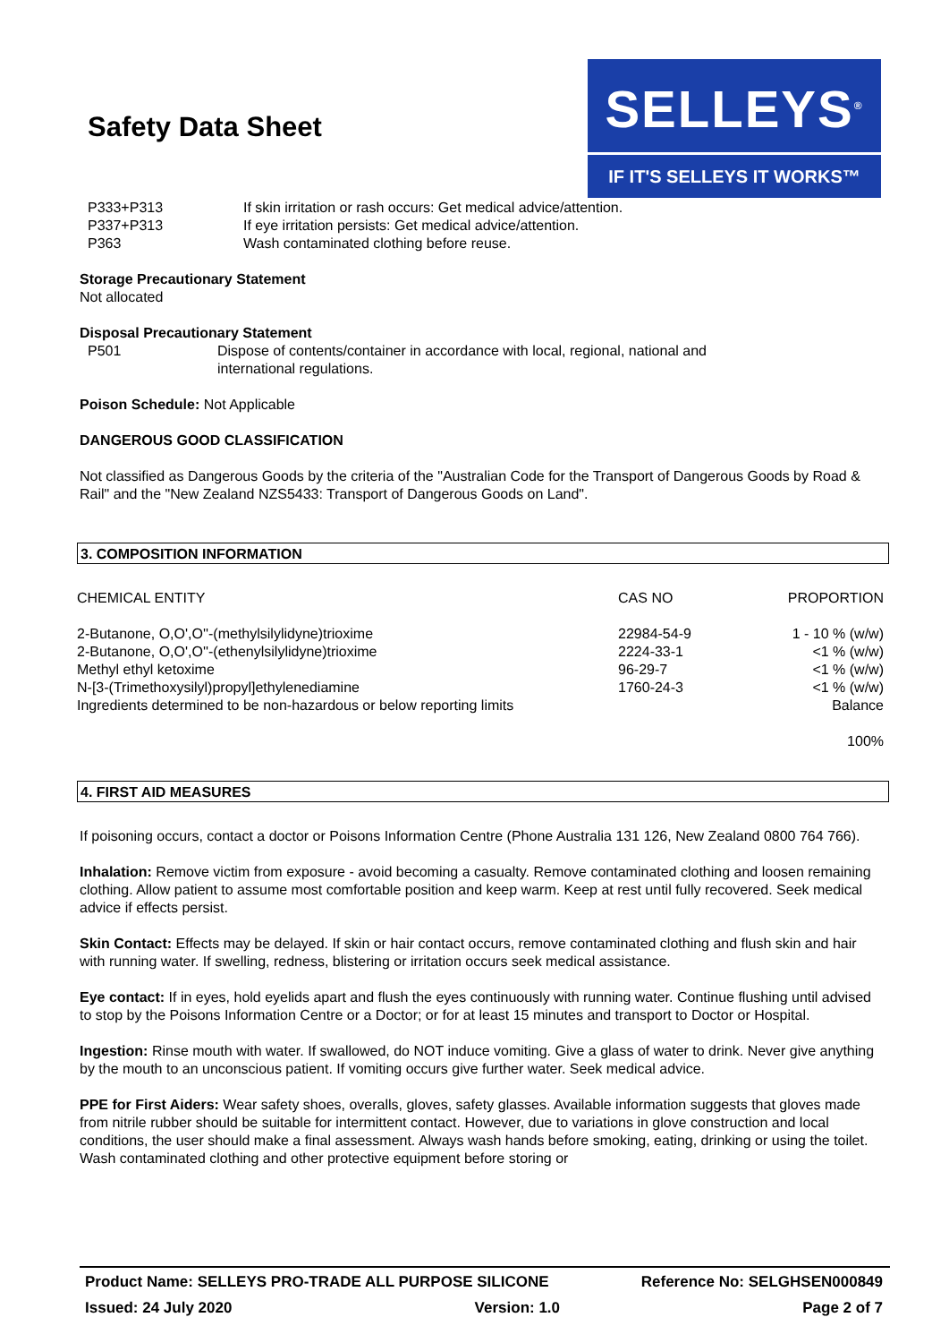Safety Data Sheet
SELLEYS<sup>®</sup>
IF IT'S SELLEYS IT WORKS™
P333+P313 If skin irritation or rash occurs: Get medical advice/attention.
P337+P313 If eye irritation persists: Get medical advice/attention.
P363 Wash contaminated clothing before reuse.
Storage Precautionary Statement
Not allocated
Disposal Precautionary Statement
P501 Dispose of contents/container in accordance with local, regional, national and
international regulations.
Poison Schedule: Not Applicable
DANGEROUS GOOD CLASSIFICATION
Not classified as Dangerous Goods by the criteria of the "Australian Code for the Transport of Dangerous Goods by Road & Rail" and the "New Zealand NZS5433: Transport of Dangerous Goods on Land".
3. COMPOSITION INFORMATION
| CHEMICAL ENTITY | CAS NO | PROPORTION |
| --- | --- | --- |
| 2-Butanone, O,O',O''-(methylsilylidyne)trioxime | 22984-54-9 | 1 - 10 % (w/w) |
| 2-Butanone, O,O',O''-(ethenylsilylidyne)trioxime | 2224-33-1 | <1 % (w/w) |
| Methyl ethyl ketoxime | 96-29-7 | <1 % (w/w) |
| N-[3-(Trimethoxysilyl)propyl]ethylenediamine | 1760-24-3 | <1 % (w/w) |
| Ingredients determined to be non-hazardous or below reporting limits | | Balance |
| | | 100% |
4. FIRST AID MEASURES
If poisoning occurs, contact a doctor or Poisons Information Centre (Phone Australia 131 126, New Zealand 0800 764 766).
Inhalation: Remove victim from exposure - avoid becoming a casualty. Remove contaminated clothing and loosen remaining clothing. Allow patient to assume most comfortable position and keep warm. Keep at rest until fully recovered. Seek medical advice if effects persist.
Skin Contact: Effects may be delayed. If skin or hair contact occurs, remove contaminated clothing and flush skin and hair with running water. If swelling, redness, blistering or irritation occurs seek medical assistance.
Eye contact: If in eyes, hold eyelids apart and flush the eyes continuously with running water. Continue flushing until advised to stop by the Poisons Information Centre or a Doctor; or for at least 15 minutes and transport to Doctor or Hospital.
Ingestion: Rinse mouth with water. If swallowed, do NOT induce vomiting. Give a glass of water to drink. Never give anything by the mouth to an unconscious patient. If vomiting occurs give further water. Seek medical advice.
PPE for First Aiders: Wear safety shoes, overalls, gloves, safety glasses. Available information suggests that gloves made from nitrile rubber should be suitable for intermittent contact. However, due to variations in glove construction and local conditions, the user should make a final assessment. Always wash hands before smoking, eating, drinking or using the toilet. Wash contaminated clothing and other protective equipment before storing or
Product Name: SELLEYS PRO-TRADE ALL PURPOSE SILICONE Reference No: SELGHSEN000849
Issued: 24 July 2020 Version: 1.0 Page 2 of 7